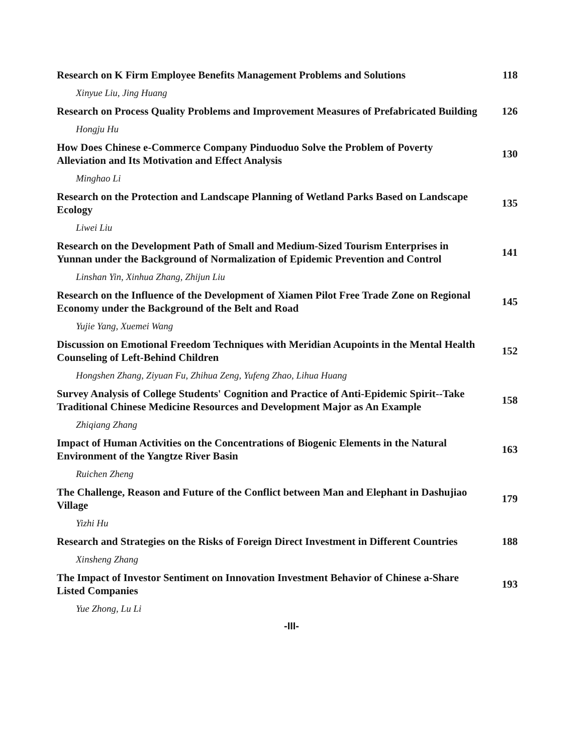Research on K Firm Employee Benefits Management Problems and Solutions
118
Xinyue Liu, Jing Huang
Research on Process Quality Problems and Improvement Measures of Prefabricated Building
126
Hongju Hu
How Does Chinese e-Commerce Company Pinduoduo Solve the Problem of Poverty Alleviation and Its Motivation and Effect Analysis
130
Minghao Li
Research on the Protection and Landscape Planning of Wetland Parks Based on Landscape Ecology
135
Liwei Liu
Research on the Development Path of Small and Medium-Sized Tourism Enterprises in Yunnan under the Background of Normalization of Epidemic Prevention and Control
141
Linshan Yin, Xinhua Zhang, Zhijun Liu
Research on the Influence of the Development of Xiamen Pilot Free Trade Zone on Regional Economy under the Background of the Belt and Road
145
Yujie Yang, Xuemei Wang
Discussion on Emotional Freedom Techniques with Meridian Acupoints in the Mental Health Counseling of Left-Behind Children
152
Hongshen Zhang, Ziyuan Fu, Zhihua Zeng, Yufeng Zhao, Lihua Huang
Survey Analysis of College Students' Cognition and Practice of Anti-Epidemic Spirit--Take Traditional Chinese Medicine Resources and Development Major as An Example
158
Zhiqiang Zhang
Impact of Human Activities on the Concentrations of Biogenic Elements in the Natural Environment of the Yangtze River Basin
163
Ruichen Zheng
The Challenge, Reason and Future of the Conflict between Man and Elephant in Dashujiao Village
179
Yizhi Hu
Research and Strategies on the Risks of Foreign Direct Investment in Different Countries
188
Xinsheng Zhang
The Impact of Investor Sentiment on Innovation Investment Behavior of Chinese a-Share Listed Companies
193
Yue Zhong, Lu Li
-III-